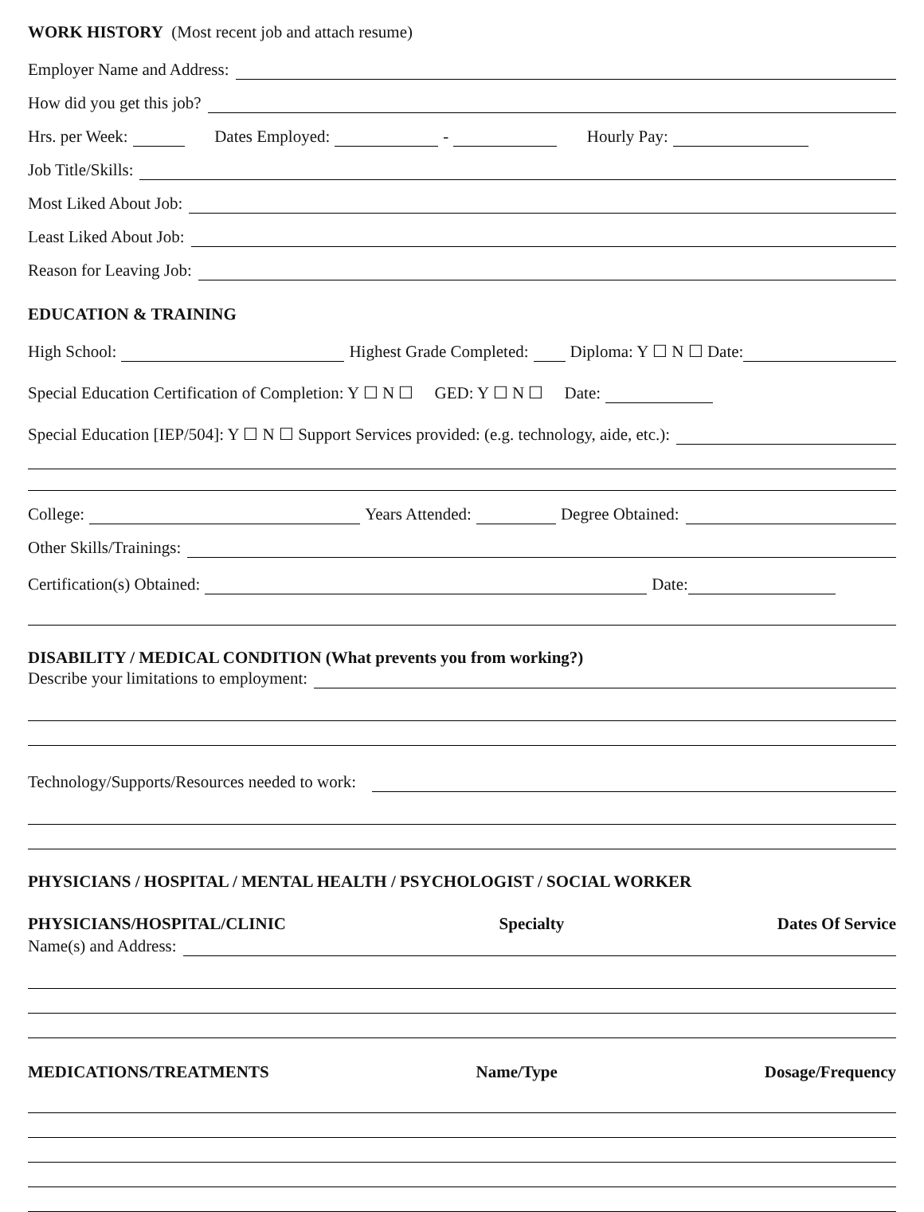WORK HISTORY (Most recent job and attach resume)
Employer Name and Address:
How did you get this job?
Hrs. per Week: Dates Employed: - Hourly Pay:
Job Title/Skills:
Most Liked About Job:
Least Liked About Job:
Reason for Leaving Job:
EDUCATION & TRAINING
High School: Highest Grade Completed: Diploma: Y ☐ N ☐ Date:
Special Education Certification of Completion: Y ☐ N ☐ GED: Y ☐ N ☐ Date:
Special Education [IEP/504]: Y ☐ N ☐ Support Services provided: (e.g. technology, aide, etc.):
College: Years Attended: Degree Obtained:
Other Skills/Trainings:
Certification(s) Obtained: Date:
DISABILITY / MEDICAL CONDITION (What prevents you from working?)
Describe your limitations to employment:
Technology/Supports/Resources needed to work:
PHYSICIANS / HOSPITAL / MENTAL HEALTH / PSYCHOLOGIST / SOCIAL WORKER
PHYSICIANS/HOSPITAL/CLINIC Specialty Dates Of Service
Name(s) and Address:
MEDICATIONS/TREATMENTS Name/Type Dosage/Frequency